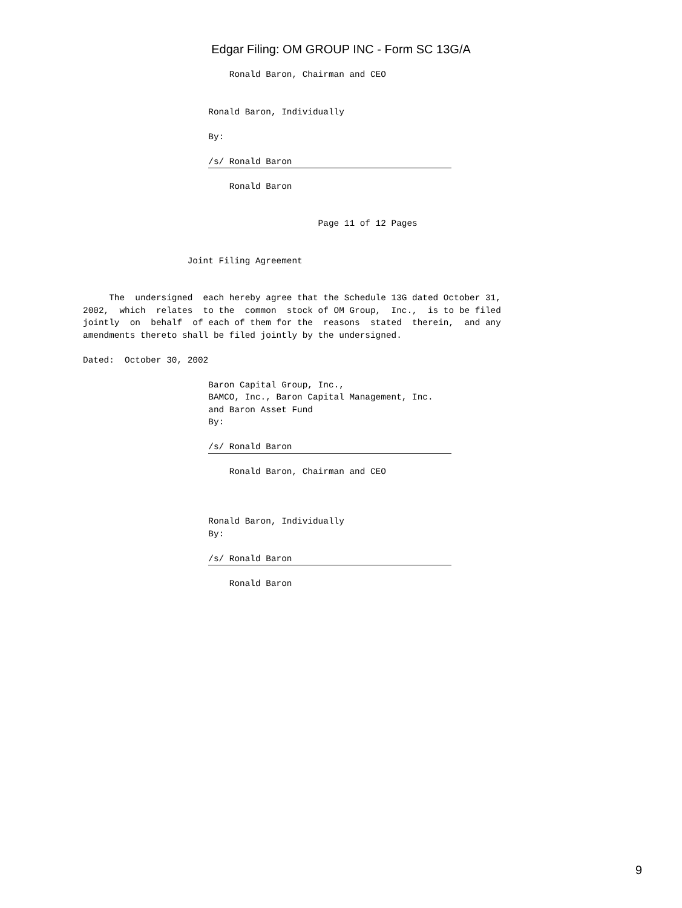Edgar Filing: OM GROUP INC - Form SC 13G/A
                            Ronald Baron, Chairman and CEO


                        Ronald Baron, Individually

                        By:

                        /s/ Ronald Baron
                        
                            Ronald Baron


                                             Page 11 of 12 Pages


                    Joint Filing Agreement


     The  undersigned  each hereby agree that the Schedule 13G dated October 31,
2002,  which  relates  to the  common  stock of OM Group,  Inc.,  is to be filed
jointly  on  behalf  of each of them for the  reasons  stated  therein,  and any
amendments thereto shall be filed jointly by the undersigned.

Dated:  October 30, 2002

                        Baron Capital Group, Inc.,
                        BAMCO, Inc., Baron Capital Management, Inc.
                        and Baron Asset Fund
                        By:

                        /s/ Ronald Baron
                        
                            Ronald Baron, Chairman and CEO



                        Ronald Baron, Individually
                        By:

                        /s/ Ronald Baron
                        
                            Ronald Baron
9